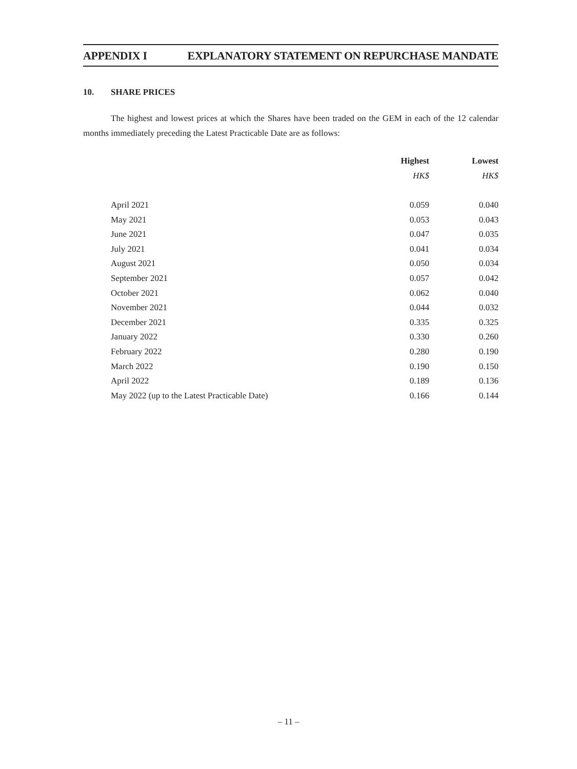APPENDIX I EXPLANATORY STATEMENT ON REPURCHASE MANDATE
10. SHARE PRICES
The highest and lowest prices at which the Shares have been traded on the GEM in each of the 12 calendar months immediately preceding the Latest Practicable Date are as follows:
| | Highest | Lowest |
| --- | --- | --- |
| | HK$ | HK$ |
| April 2021 | 0.059 | 0.040 |
| May 2021 | 0.053 | 0.043 |
| June 2021 | 0.047 | 0.035 |
| July 2021 | 0.041 | 0.034 |
| August 2021 | 0.050 | 0.034 |
| September 2021 | 0.057 | 0.042 |
| October 2021 | 0.062 | 0.040 |
| November 2021 | 0.044 | 0.032 |
| December 2021 | 0.335 | 0.325 |
| January 2022 | 0.330 | 0.260 |
| February 2022 | 0.280 | 0.190 |
| March 2022 | 0.190 | 0.150 |
| April 2022 | 0.189 | 0.136 |
| May 2022 (up to the Latest Practicable Date) | 0.166 | 0.144 |
– 11 –